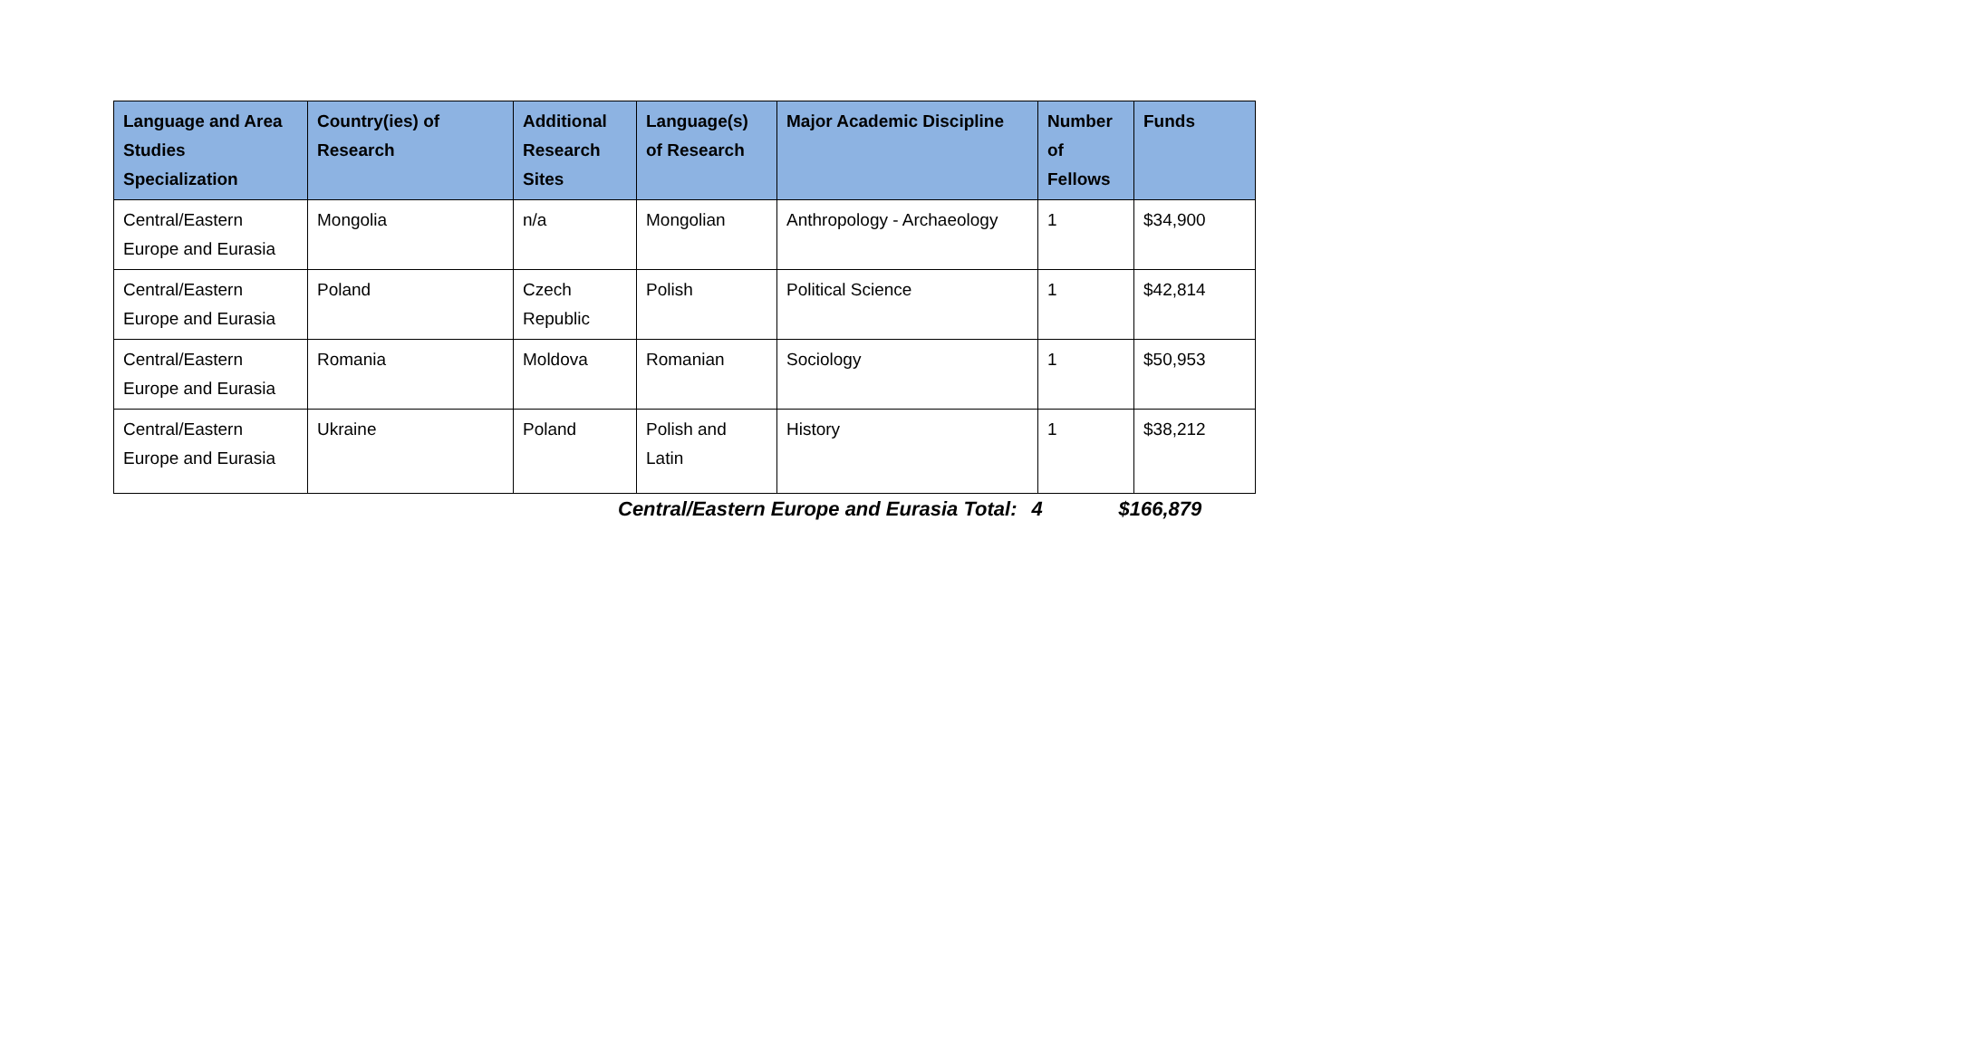| Language and Area Studies Specialization | Country(ies) of Research | Additional Research Sites | Language(s) of Research | Major Academic Discipline | Number of Fellows | Funds |
| --- | --- | --- | --- | --- | --- | --- |
| Central/Eastern Europe and Eurasia | Mongolia | n/a | Mongolian | Anthropology - Archaeology | 1 | $34,900 |
| Central/Eastern Europe and Eurasia | Poland | Czech Republic | Polish | Political Science | 1 | $42,814 |
| Central/Eastern Europe and Eurasia | Romania | Moldova | Romanian | Sociology | 1 | $50,953 |
| Central/Eastern Europe and Eurasia | Ukraine | Poland | Polish and Latin | History | 1 | $38,212 |
Central/Eastern Europe and Eurasia Total: 4 $166,879